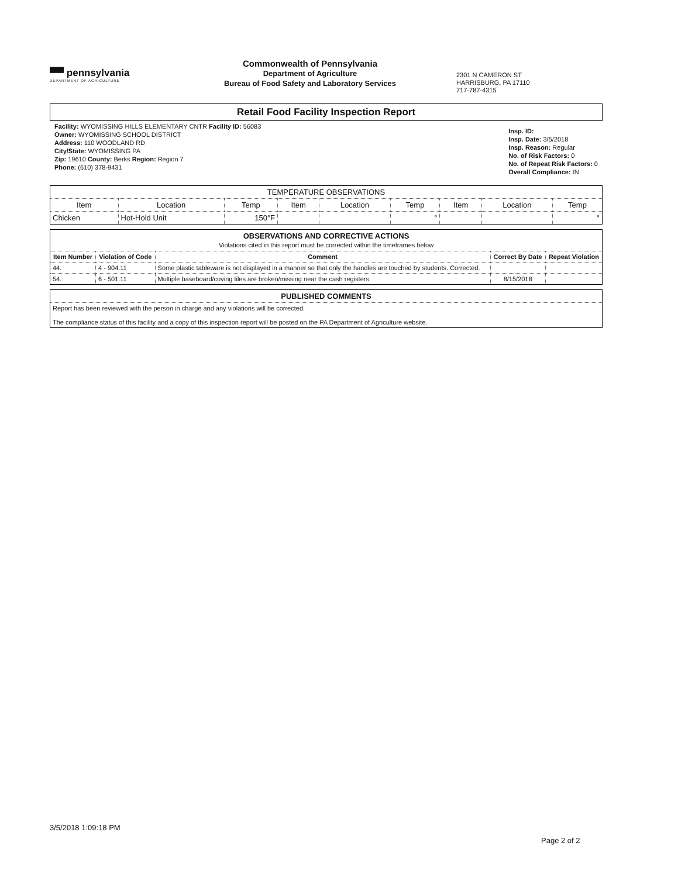▀▀ pennsylvania
DEPARTMENT OF AGRICULTURE
Commonwealth of Pennsylvania
Department of Agriculture
Bureau of Food Safety and Laboratory Services
2301 N CAMERON ST
HARRISBURG, PA 17110
717-787-4315
Retail Food Facility Inspection Report
Facility: WYOMISSING HILLS ELEMENTARY CNTR Facility ID: 56083
Owner: WYOMISSING SCHOOL DISTRICT
Address: 110 WOODLAND RD
City/State: WYOMISSING PA
Zip: 19610 County: Berks Region: Region 7
Phone: (610) 378-9431
Insp. ID:
Insp. Date: 3/5/2018
Insp. Reason: Regular
No. of Risk Factors: 0
No. of Repeat Risk Factors: 0
Overall Compliance: IN
| TEMPERATURE OBSERVATIONS | | | | | | | | |
| Item | Location | Temp | Item | Location | Temp | Item | Location | Temp |
| Chicken | Hot-Hold Unit | 150°F | | | ° | | | ° |
| OBSERVATIONS AND CORRECTIVE ACTIONS Violations cited in this report must be corrected within the timeframes below | | | | |
| Item Number | Violation of Code | Comment | Correct By Date | Repeat Violation |
| 44. | 4 - 904.11 | Some plastic tableware is not displayed in a manner so that only the handles are touched by students. Corrected. | | |
| 54. | 6 - 501.11 | Multiple baseboard/coving tiles are broken/missing near the cash registers. | 8/15/2018 | |
| PUBLISHED COMMENTS |
| Report has been reviewed with the person in charge and any violations will be corrected. The compliance status of this facility and a copy of this inspection report will be posted on the PA Department of Agriculture website. |
3/5/2018 1:09:18 PM
Page 2 of 2